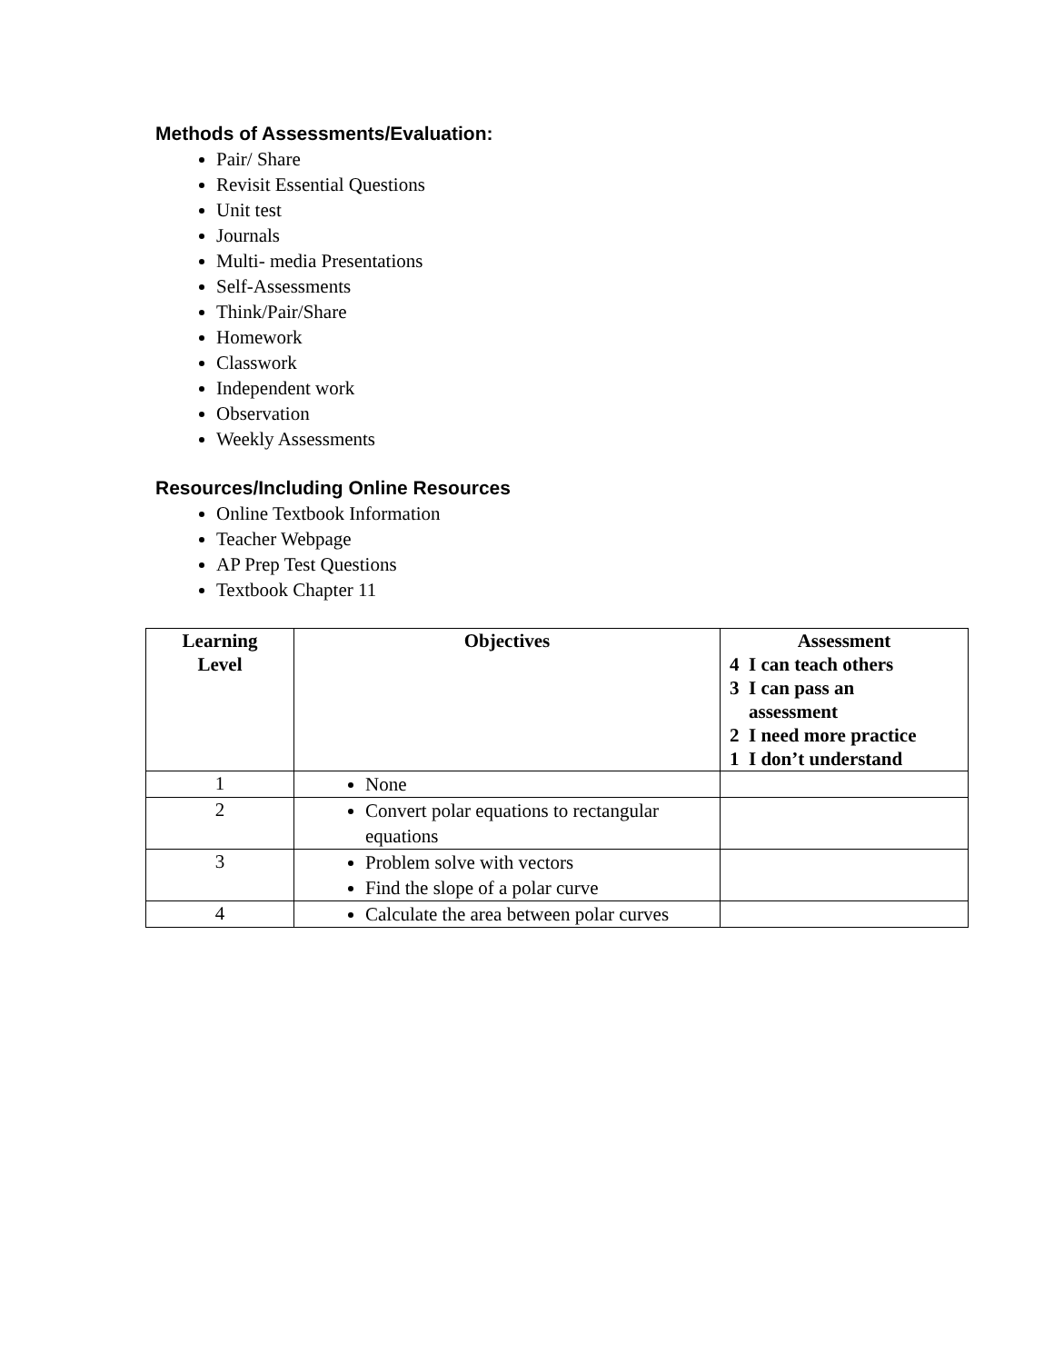Methods of Assessments/Evaluation:
Pair/ Share
Revisit Essential Questions
Unit test
Journals
Multi- media Presentations
Self-Assessments
Think/Pair/Share
Homework
Classwork
Independent work
Observation
Weekly Assessments
Resources/Including Online Resources
Online Textbook Information
Teacher Webpage
AP Prep Test Questions
Textbook Chapter 11
| Learning Level | Objectives | Assessment 4 I can teach others 3 I can pass an assessment 2 I need more practice 1 I don’t understand |
| --- | --- | --- |
| 1 | None | |
| 2 | Convert polar equations to rectangular equations | |
| 3 | Problem solve with vectors Find the slope of a polar curve | |
| 4 | Calculate the area between polar curves | |